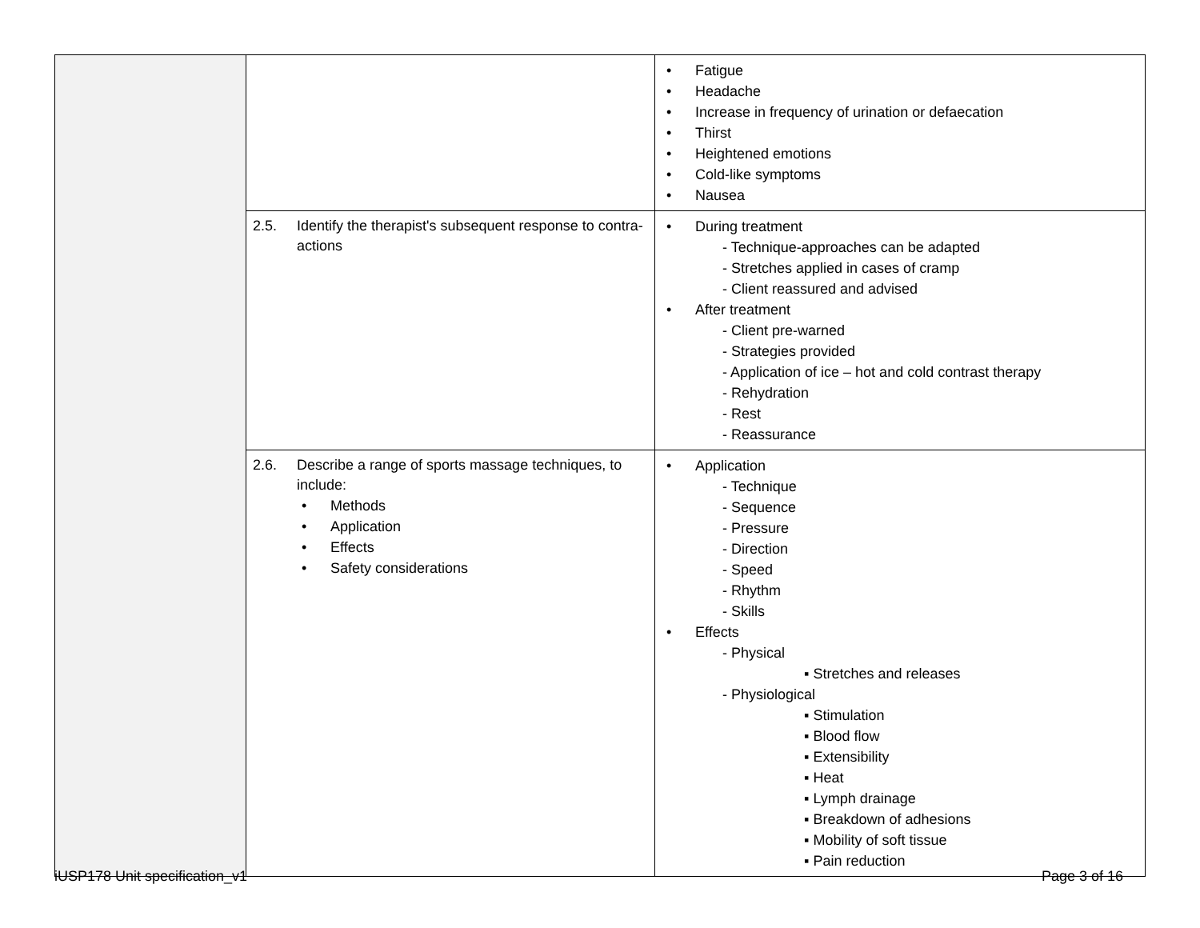| | | Fatigue Headache Increase in frequency of urination or defaecation Thirst Heightened emotions Cold-like symptoms Nausea |
| | 2.5. Identify the therapist's subsequent response to contra-actions | During treatment - Technique-approaches can be adapted - Stretches applied in cases of cramp - Client reassured and advised After treatment - Client pre-warned - Strategies provided - Application of ice – hot and cold contrast therapy - Rehydration - Rest - Reassurance |
| | 2.6. Describe a range of sports massage techniques, to include: Methods Application Effects Safety considerations | Application - Technique - Sequence - Pressure - Direction - Speed - Rhythm - Skills Effects - Physical ▪ Stretches and releases - Physiological ▪ Stimulation ▪ Blood flow ▪ Extensibility ▪ Heat ▪ Lymph drainage ▪ Breakdown of adhesions ▪ Mobility of soft tissue ▪ Pain reduction |
iUSP178 Unit specification_v1 Page 3 of 16